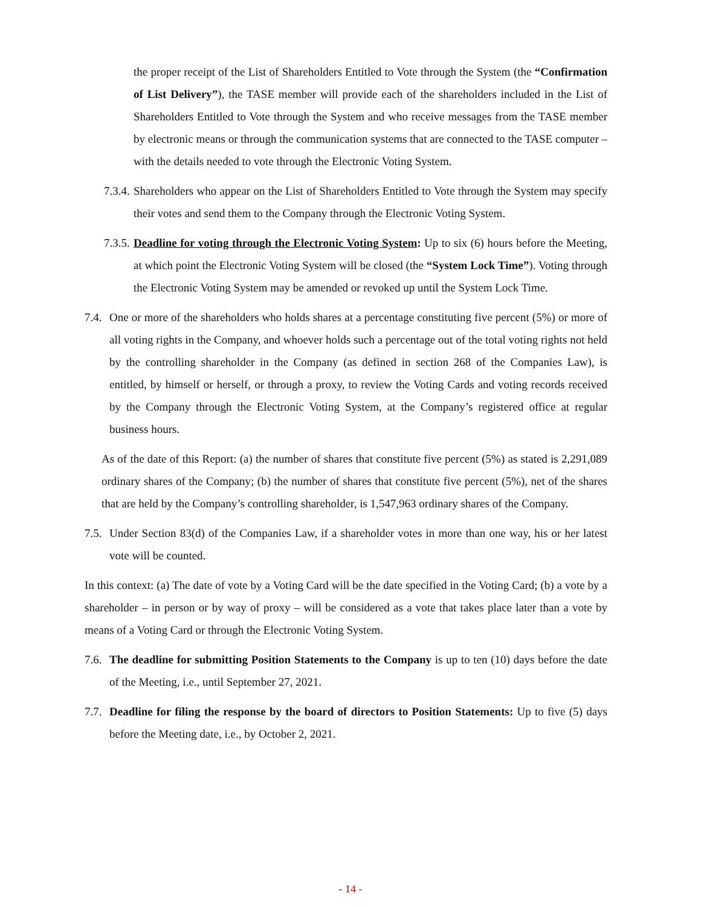the proper receipt of the List of Shareholders Entitled to Vote through the System (the “Confirmation of List Delivery”), the TASE member will provide each of the shareholders included in the List of Shareholders Entitled to Vote through the System and who receive messages from the TASE member by electronic means or through the communication systems that are connected to the TASE computer – with the details needed to vote through the Electronic Voting System.
7.3.4.
Shareholders who appear on the List of Shareholders Entitled to Vote through the System may specify their votes and send them to the Company through the Electronic Voting System.
7.3.5.
Deadline for voting through the Electronic Voting System: Up to six (6) hours before the Meeting, at which point the Electronic Voting System will be closed (the “System Lock Time”). Voting through the Electronic Voting System may be amended or revoked up until the System Lock Time.
7.4.
One or more of the shareholders who holds shares at a percentage constituting five percent (5%) or more of all voting rights in the Company, and whoever holds such a percentage out of the total voting rights not held by the controlling shareholder in the Company (as defined in section 268 of the Companies Law), is entitled, by himself or herself, or through a proxy, to review the Voting Cards and voting records received by the Company through the Electronic Voting System, at the Company’s registered office at regular business hours.
As of the date of this Report: (a) the number of shares that constitute five percent (5%) as stated is 2,291,089 ordinary shares of the Company; (b) the number of shares that constitute five percent (5%), net of the shares that are held by the Company’s controlling shareholder, is 1,547,963 ordinary shares of the Company.
7.5.
Under Section 83(d) of the Companies Law, if a shareholder votes in more than one way, his or her latest vote will be counted.
In this context: (a) The date of vote by a Voting Card will be the date specified in the Voting Card; (b) a vote by a shareholder – in person or by way of proxy – will be considered as a vote that takes place later than a vote by means of a Voting Card or through the Electronic Voting System.
7.6.
The deadline for submitting Position Statements to the Company is up to ten (10) days before the date of the Meeting, i.e., until September 27, 2021.
7.7.
Deadline for filing the response by the board of directors to Position Statements: Up to five (5) days before the Meeting date, i.e., by October 2, 2021.
- 14 -